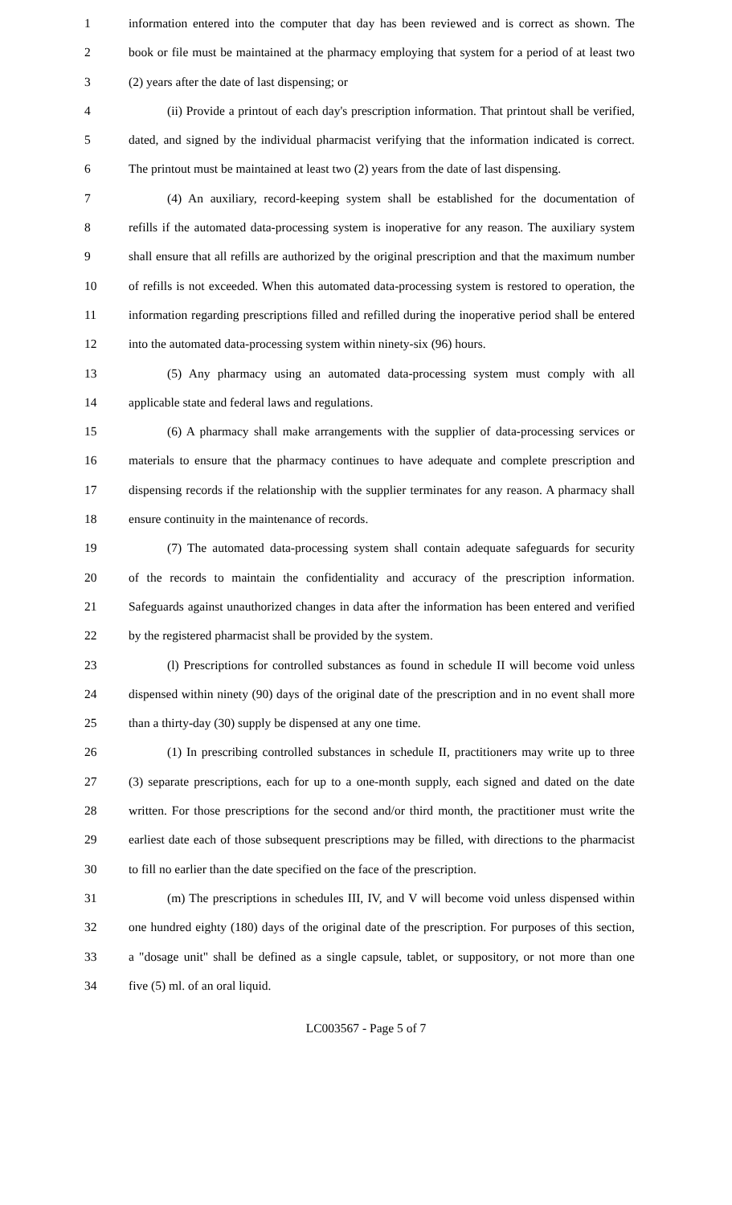1 information entered into the computer that day has been reviewed and is correct as shown. The
2 book or file must be maintained at the pharmacy employing that system for a period of at least two
3 (2) years after the date of last dispensing; or
4 (ii) Provide a printout of each day's prescription information. That printout shall be verified,
5 dated, and signed by the individual pharmacist verifying that the information indicated is correct.
6 The printout must be maintained at least two (2) years from the date of last dispensing.
7 (4) An auxiliary, record-keeping system shall be established for the documentation of
8 refills if the automated data-processing system is inoperative for any reason. The auxiliary system
9 shall ensure that all refills are authorized by the original prescription and that the maximum number
10 of refills is not exceeded. When this automated data-processing system is restored to operation, the
11 information regarding prescriptions filled and refilled during the inoperative period shall be entered
12 into the automated data-processing system within ninety-six (96) hours.
13 (5) Any pharmacy using an automated data-processing system must comply with all
14 applicable state and federal laws and regulations.
15 (6) A pharmacy shall make arrangements with the supplier of data-processing services or
16 materials to ensure that the pharmacy continues to have adequate and complete prescription and
17 dispensing records if the relationship with the supplier terminates for any reason. A pharmacy shall
18 ensure continuity in the maintenance of records.
19 (7) The automated data-processing system shall contain adequate safeguards for security
20 of the records to maintain the confidentiality and accuracy of the prescription information.
21 Safeguards against unauthorized changes in data after the information has been entered and verified
22 by the registered pharmacist shall be provided by the system.
23 (l) Prescriptions for controlled substances as found in schedule II will become void unless
24 dispensed within ninety (90) days of the original date of the prescription and in no event shall more
25 than a thirty-day (30) supply be dispensed at any one time.
26 (1) In prescribing controlled substances in schedule II, practitioners may write up to three
27 (3) separate prescriptions, each for up to a one-month supply, each signed and dated on the date
28 written. For those prescriptions for the second and/or third month, the practitioner must write the
29 earliest date each of those subsequent prescriptions may be filled, with directions to the pharmacist
30 to fill no earlier than the date specified on the face of the prescription.
31 (m) The prescriptions in schedules III, IV, and V will become void unless dispensed within
32 one hundred eighty (180) days of the original date of the prescription. For purposes of this section,
33 a "dosage unit" shall be defined as a single capsule, tablet, or suppository, or not more than one
34 five (5) ml. of an oral liquid.
LC003567 - Page 5 of 7